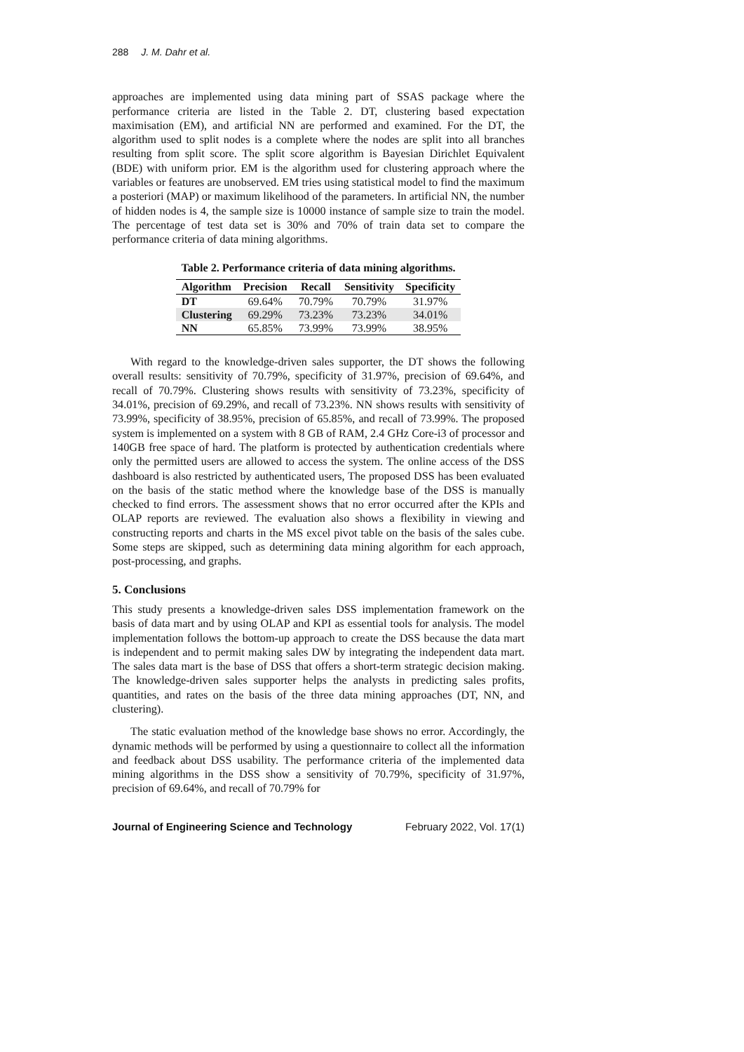288 J. M. Dahr et al.
approaches are implemented using data mining part of SSAS package where the performance criteria are listed in the Table 2. DT, clustering based expectation maximisation (EM), and artificial NN are performed and examined. For the DT, the algorithm used to split nodes is a complete where the nodes are split into all branches resulting from split score. The split score algorithm is Bayesian Dirichlet Equivalent (BDE) with uniform prior. EM is the algorithm used for clustering approach where the variables or features are unobserved. EM tries using statistical model to find the maximum a posteriori (MAP) or maximum likelihood of the parameters. In artificial NN, the number of hidden nodes is 4, the sample size is 10000 instance of sample size to train the model. The percentage of test data set is 30% and 70% of train data set to compare the performance criteria of data mining algorithms.
Table 2. Performance criteria of data mining algorithms.
| Algorithm | Precision | Recall | Sensitivity | Specificity |
| --- | --- | --- | --- | --- |
| DT | 69.64% | 70.79% | 70.79% | 31.97% |
| Clustering | 69.29% | 73.23% | 73.23% | 34.01% |
| NN | 65.85% | 73.99% | 73.99% | 38.95% |
With regard to the knowledge-driven sales supporter, the DT shows the following overall results: sensitivity of 70.79%, specificity of 31.97%, precision of 69.64%, and recall of 70.79%. Clustering shows results with sensitivity of 73.23%, specificity of 34.01%, precision of 69.29%, and recall of 73.23%. NN shows results with sensitivity of 73.99%, specificity of 38.95%, precision of 65.85%, and recall of 73.99%. The proposed system is implemented on a system with 8 GB of RAM, 2.4 GHz Core-i3 of processor and 140GB free space of hard. The platform is protected by authentication credentials where only the permitted users are allowed to access the system. The online access of the DSS dashboard is also restricted by authenticated users, The proposed DSS has been evaluated on the basis of the static method where the knowledge base of the DSS is manually checked to find errors. The assessment shows that no error occurred after the KPIs and OLAP reports are reviewed. The evaluation also shows a flexibility in viewing and constructing reports and charts in the MS excel pivot table on the basis of the sales cube. Some steps are skipped, such as determining data mining algorithm for each approach, post-processing, and graphs.
5. Conclusions
This study presents a knowledge-driven sales DSS implementation framework on the basis of data mart and by using OLAP and KPI as essential tools for analysis. The model implementation follows the bottom-up approach to create the DSS because the data mart is independent and to permit making sales DW by integrating the independent data mart. The sales data mart is the base of DSS that offers a short-term strategic decision making. The knowledge-driven sales supporter helps the analysts in predicting sales profits, quantities, and rates on the basis of the three data mining approaches (DT, NN, and clustering).
The static evaluation method of the knowledge base shows no error. Accordingly, the dynamic methods will be performed by using a questionnaire to collect all the information and feedback about DSS usability. The performance criteria of the implemented data mining algorithms in the DSS show a sensitivity of 70.79%, specificity of 31.97%, precision of 69.64%, and recall of 70.79% for
Journal of Engineering Science and Technology February 2022, Vol. 17(1)